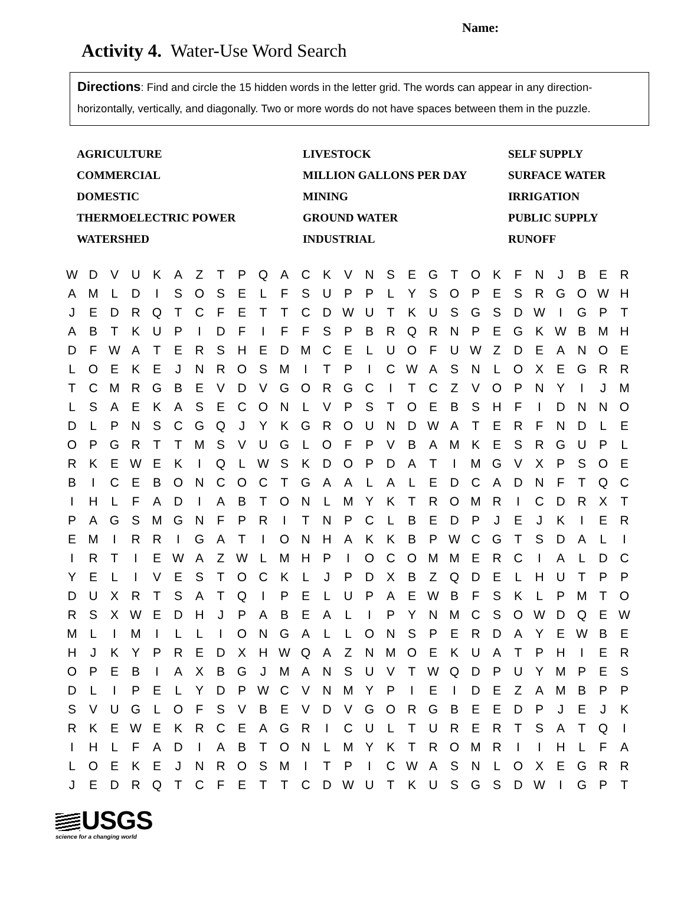Name:
Activity 4. Water-Use Word Search
Directions: Find and circle the 15 hidden words in the letter grid. The words can appear in any direction-horizontally, vertically, and diagonally. Two or more words do not have spaces between them in the puzzle.
AGRICULTURE
LIVESTOCK
SELF SUPPLY
COMMERCIAL
MILLION GALLONS PER DAY
SURFACE WATER
DOMESTIC
MINING
IRRIGATION
THERMOELECTRIC POWER
GROUND WATER
PUBLIC SUPPLY
WATERSHED
INDUSTRIAL
RUNOFF
| W | D | V | U | K | A | Z | T | P | Q | A | C | K | V | N | S | E | G | T | O | K | F | N | J | B | E | R |
| A | M | L | D | I | S | O | S | E | L | F | S | U | P | P | L | Y | S | O | P | E | S | R | G | O | W | H |
| J | E | D | R | Q | T | C | F | E | T | T | C | D | W | U | T | K | U | S | G | S | D | W | I | G | P | T |
| A | B | T | K | U | P | I | D | F | I | F | F | S | P | B | R | Q | R | N | P | E | G | K | W | B | M | H |
| D | F | W | A | T | E | R | S | H | E | D | M | C | E | L | U | O | F | U | W | Z | D | E | A | N | O | E |
| L | O | E | K | E | J | N | R | O | S | M | I | T | P | I | C | W | A | S | N | L | O | X | E | G | R | R |
| T | C | M | R | G | B | E | V | D | V | G | O | R | G | C | I | T | C | Z | V | O | P | N | Y | I | J | M |
| L | S | A | E | K | A | S | E | C | O | N | L | V | P | S | T | O | E | B | S | H | F | I | D | N | N | O |
| D | L | P | N | S | C | G | Q | J | Y | K | G | R | O | U | N | D | W | A | T | E | R | F | N | D | L | E |
| O | P | G | R | T | T | M | S | V | U | G | L | O | F | P | V | B | A | M | K | E | S | R | G | U | P | L |
| R | K | E | W | E | K | I | Q | L | W | S | K | D | O | P | D | A | T | I | M | G | V | X | P | S | O | E |
| B | I | C | E | B | O | N | C | O | C | T | G | A | A | L | A | L | E | D | C | A | D | N | F | T | Q | C |
| I | H | L | F | A | D | I | A | B | T | O | N | L | M | Y | K | T | R | O | M | R | I | C | D | R | X | T |
| P | A | G | S | M | G | N | F | P | R | I | T | N | P | C | L | B | E | D | P | J | E | J | K | I | E | R |
| E | M | I | R | R | I | G | A | T | I | O | N | H | A | K | K | B | P | W | C | G | T | S | D | A | L | I |
| I | R | T | I | E | W | A | Z | W | L | M | H | P | I | O | C | O | M | M | E | R | C | I | A | L | D | C |
| Y | E | L | I | V | E | S | T | O | C | K | L | J | P | D | X | B | Z | Q | D | E | L | H | U | T | P | P |
| D | U | X | R | T | S | A | T | Q | I | P | E | L | U | P | A | E | W | B | F | S | K | L | P | M | T | O |
| R | S | X | W | E | D | H | J | P | A | B | E | A | L | I | P | Y | N | M | C | S | O | W | D | Q | E | W |
| M | L | I | M | I | L | L | I | O | N | G | A | L | L | O | N | S | P | E | R | D | A | Y | E | W | B | E |
| H | J | K | Y | P | R | E | D | X | H | W | Q | A | Z | N | M | O | E | K | U | A | T | P | H | I | E | R |
| O | P | E | B | I | A | X | B | G | J | M | A | N | S | U | V | T | W | Q | D | P | U | Y | M | P | E | S |
| D | L | I | P | E | L | Y | D | P | W | C | V | N | M | Y | P | I | E | I | D | E | Z | A | M | B | P | P |
| S | V | U | G | L | O | F | S | V | B | E | V | D | V | G | O | R | G | B | E | E | D | P | J | E | J | K |
| R | K | E | W | E | K | R | C | E | A | G | R | I | C | U | L | T | U | R | E | R | T | S | A | T | Q | I |
| I | H | L | F | A | D | I | A | B | T | O | N | L | M | Y | K | T | R | O | M | R | I | I | H | L | F | A |
| L | O | E | K | E | J | N | R | O | S | M | I | T | P | I | C | W | A | S | N | L | O | X | E | G | R | R |
| J | E | D | R | Q | T | C | F | E | T | T | C | D | W | U | T | K | U | S | G | S | D | W | I | G | P | T |
USGS
science for a changing world